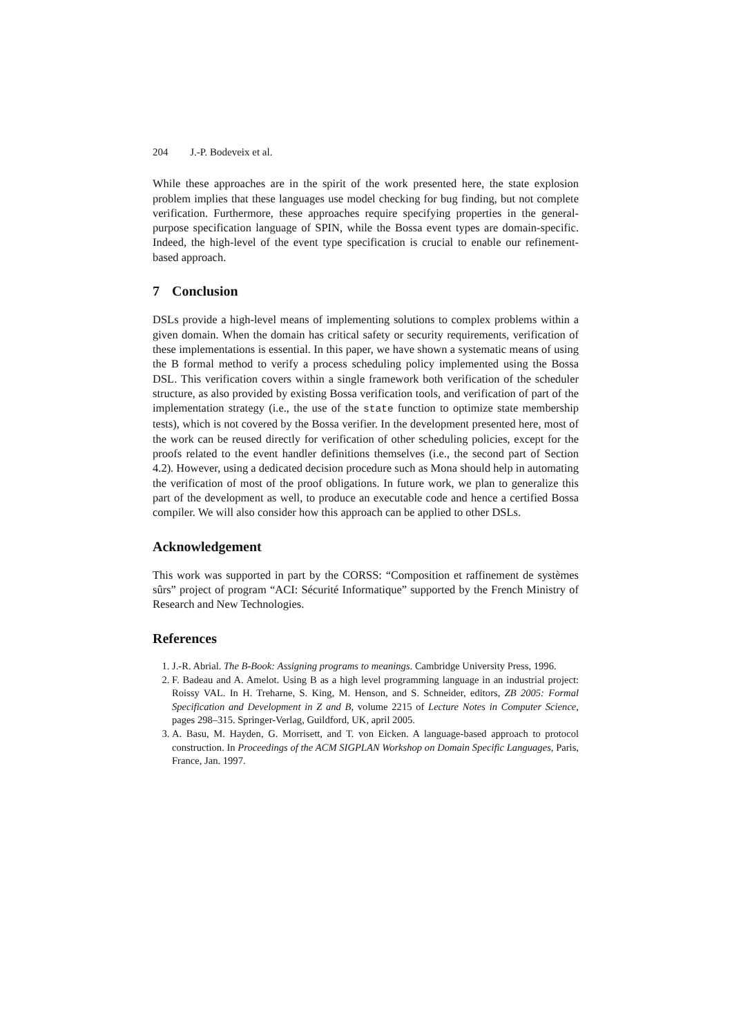204 J.-P. Bodeveix et al.
While these approaches are in the spirit of the work presented here, the state explosion problem implies that these languages use model checking for bug finding, but not complete verification. Furthermore, these approaches require specifying properties in the general-purpose specification language of SPIN, while the Bossa event types are domain-specific. Indeed, the high-level of the event type specification is crucial to enable our refinement-based approach.
7 Conclusion
DSLs provide a high-level means of implementing solutions to complex problems within a given domain. When the domain has critical safety or security requirements, verification of these implementations is essential. In this paper, we have shown a systematic means of using the B formal method to verify a process scheduling policy implemented using the Bossa DSL. This verification covers within a single framework both verification of the scheduler structure, as also provided by existing Bossa verification tools, and verification of part of the implementation strategy (i.e., the use of the state function to optimize state membership tests), which is not covered by the Bossa verifier. In the development presented here, most of the work can be reused directly for verification of other scheduling policies, except for the proofs related to the event handler definitions themselves (i.e., the second part of Section 4.2). However, using a dedicated decision procedure such as Mona should help in automating the verification of most of the proof obligations. In future work, we plan to generalize this part of the development as well, to produce an executable code and hence a certified Bossa compiler. We will also consider how this approach can be applied to other DSLs.
Acknowledgement
This work was supported in part by the CORSS: “Composition et raffinement de systèmes sûrs” project of program “ACI: Sécurité Informatique” supported by the French Ministry of Research and New Technologies.
References
1. J.-R. Abrial. The B-Book: Assigning programs to meanings. Cambridge University Press, 1996.
2. F. Badeau and A. Amelot. Using B as a high level programming language in an industrial project: Roissy VAL. In H. Treharne, S. King, M. Henson, and S. Schneider, editors, ZB 2005: Formal Specification and Development in Z and B, volume 2215 of Lecture Notes in Computer Science, pages 298–315. Springer-Verlag, Guildford, UK, april 2005.
3. A. Basu, M. Hayden, G. Morrisett, and T. von Eicken. A language-based approach to protocol construction. In Proceedings of the ACM SIGPLAN Workshop on Domain Specific Languages, Paris, France, Jan. 1997.